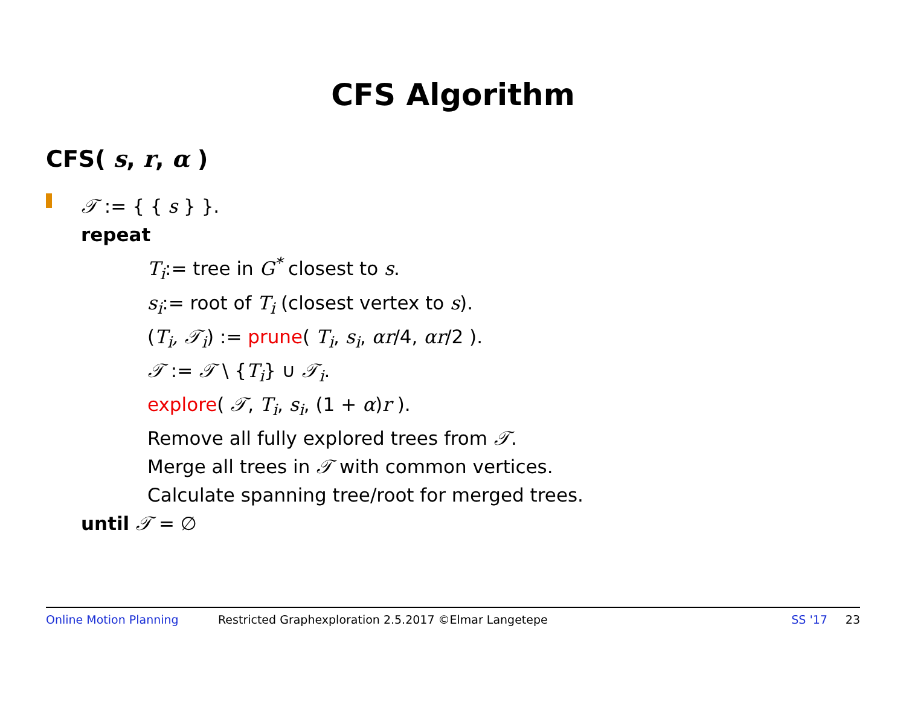CFS Algorithm
CFS( s, r, α )
𝒯 := { { s } }.
repeat
T<sub>i</sub>:= tree in G<sup>*</sup> closest to s.
s<sub>i</sub>:= root of T<sub>i</sub> (closest vertex to s).
(T<sub>i</sub>, 𝒯<sub>i</sub>) := prune( T<sub>i</sub>, s<sub>i</sub>, αr/4, αr/2 ).
𝒯 := 𝒯 \ {T<sub>i</sub>} ∪ 𝒯<sub>i</sub>.
explore( 𝒯, T<sub>i</sub>, s<sub>i</sub>, (1 + α)r ).
Remove all fully explored trees from 𝒯.
Merge all trees in 𝒯 with common vertices.
Calculate spanning tree/root for merged trees.
until 𝒯 = ∅
Online Motion Planning Restricted Graphexploration 2.5.2017 ©Elmar Langetepe SS '17 23